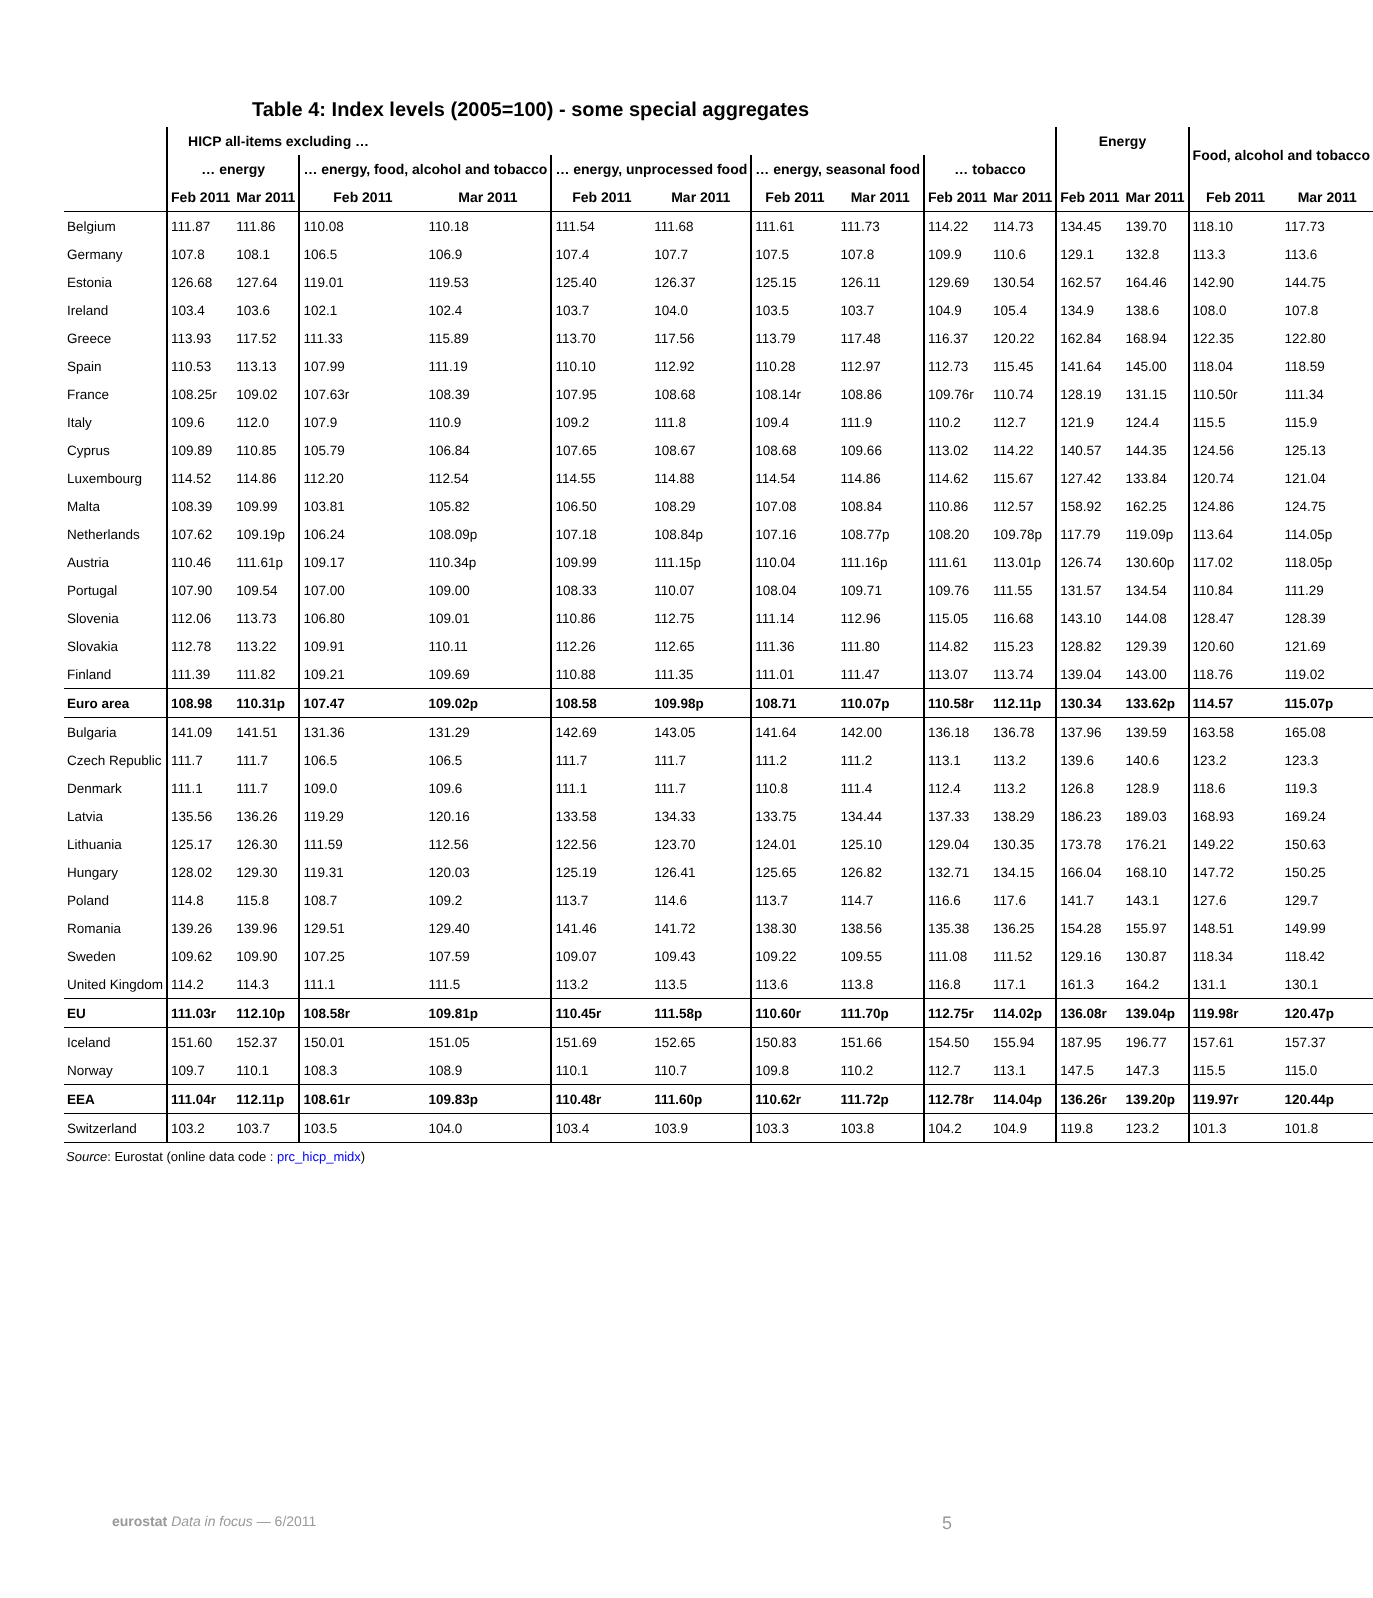Table 4: Index levels (2005=100) - some special aggregates
| | HICP all-items excluding … | | | | | | | | | | Energy | | Food, alcohol and tobacco | |
| --- | --- | --- | --- | --- | --- | --- | --- | --- | --- | --- | --- | --- | --- | --- |
| | … energy | | … energy, food, alcohol and tobacco | | … energy, unprocessed food | | … energy, seasonal food | | … tobacco | | | | | |
| | Feb 2011 | Mar 2011 | Feb 2011 | Mar 2011 | Feb 2011 | Mar 2011 | Feb 2011 | Mar 2011 | Feb 2011 | Mar 2011 | Feb 2011 | Mar 2011 | Feb 2011 | Mar 2011 |
| Belgium | 111.87 | 111.86 | 110.08 | 110.18 | 111.54 | 111.68 | 111.61 | 111.73 | 114.22 | 114.73 | 134.45 | 139.70 | 118.10 | 117.73 |
| Germany | 107.8 | 108.1 | 106.5 | 106.9 | 107.4 | 107.7 | 107.5 | 107.8 | 109.9 | 110.6 | 129.1 | 132.8 | 113.3 | 113.6 |
| Estonia | 126.68 | 127.64 | 119.01 | 119.53 | 125.40 | 126.37 | 125.15 | 126.11 | 129.69 | 130.54 | 162.57 | 164.46 | 142.90 | 144.75 |
| Ireland | 103.4 | 103.6 | 102.1 | 102.4 | 103.7 | 104.0 | 103.5 | 103.7 | 104.9 | 105.4 | 134.9 | 138.6 | 108.0 | 107.8 |
| Greece | 113.93 | 117.52 | 111.33 | 115.89 | 113.70 | 117.56 | 113.79 | 117.48 | 116.37 | 120.22 | 162.84 | 168.94 | 122.35 | 122.80 |
| Spain | 110.53 | 113.13 | 107.99 | 111.19 | 110.10 | 112.92 | 110.28 | 112.97 | 112.73 | 115.45 | 141.64 | 145.00 | 118.04 | 118.59 |
| France | 108.25r | 109.02 | 107.63r | 108.39 | 107.95 | 108.68 | 108.14r | 108.86 | 109.76r | 110.74 | 128.19 | 131.15 | 110.50r | 111.34 |
| Italy | 109.6 | 112.0 | 107.9 | 110.9 | 109.2 | 111.8 | 109.4 | 111.9 | 110.2 | 112.7 | 121.9 | 124.4 | 115.5 | 115.9 |
| Cyprus | 109.89 | 110.85 | 105.79 | 106.84 | 107.65 | 108.67 | 108.68 | 109.66 | 113.02 | 114.22 | 140.57 | 144.35 | 124.56 | 125.13 |
| Luxembourg | 114.52 | 114.86 | 112.20 | 112.54 | 114.55 | 114.88 | 114.54 | 114.86 | 114.62 | 115.67 | 127.42 | 133.84 | 120.74 | 121.04 |
| Malta | 108.39 | 109.99 | 103.81 | 105.82 | 106.50 | 108.29 | 107.08 | 108.84 | 110.86 | 112.57 | 158.92 | 162.25 | 124.86 | 124.75 |
| Netherlands | 107.62 | 109.19p | 106.24 | 108.09p | 107.18 | 108.84p | 107.16 | 108.77p | 108.20 | 109.78p | 117.79 | 119.09p | 113.64 | 114.05p |
| Austria | 110.46 | 111.61p | 109.17 | 110.34p | 109.99 | 111.15p | 110.04 | 111.16p | 111.61 | 113.01p | 126.74 | 130.60p | 117.02 | 118.05p |
| Portugal | 107.90 | 109.54 | 107.00 | 109.00 | 108.33 | 110.07 | 108.04 | 109.71 | 109.76 | 111.55 | 131.57 | 134.54 | 110.84 | 111.29 |
| Slovenia | 112.06 | 113.73 | 106.80 | 109.01 | 110.86 | 112.75 | 111.14 | 112.96 | 115.05 | 116.68 | 143.10 | 144.08 | 128.47 | 128.39 |
| Slovakia | 112.78 | 113.22 | 109.91 | 110.11 | 112.26 | 112.65 | 111.36 | 111.80 | 114.82 | 115.23 | 128.82 | 129.39 | 120.60 | 121.69 |
| Finland | 111.39 | 111.82 | 109.21 | 109.69 | 110.88 | 111.35 | 111.01 | 111.47 | 113.07 | 113.74 | 139.04 | 143.00 | 118.76 | 119.02 |
| Euro area | 108.98 | 110.31p | 107.47 | 109.02p | 108.58 | 109.98p | 108.71 | 110.07p | 110.58r | 112.11p | 130.34 | 133.62p | 114.57 | 115.07p |
| Bulgaria | 141.09 | 141.51 | 131.36 | 131.29 | 142.69 | 143.05 | 141.64 | 142.00 | 136.18 | 136.78 | 137.96 | 139.59 | 163.58 | 165.08 |
| Czech Republic | 111.7 | 111.7 | 106.5 | 106.5 | 111.7 | 111.7 | 111.2 | 111.2 | 113.1 | 113.2 | 139.6 | 140.6 | 123.2 | 123.3 |
| Denmark | 111.1 | 111.7 | 109.0 | 109.6 | 111.1 | 111.7 | 110.8 | 111.4 | 112.4 | 113.2 | 126.8 | 128.9 | 118.6 | 119.3 |
| Latvia | 135.56 | 136.26 | 119.29 | 120.16 | 133.58 | 134.33 | 133.75 | 134.44 | 137.33 | 138.29 | 186.23 | 189.03 | 168.93 | 169.24 |
| Lithuania | 125.17 | 126.30 | 111.59 | 112.56 | 122.56 | 123.70 | 124.01 | 125.10 | 129.04 | 130.35 | 173.78 | 176.21 | 149.22 | 150.63 |
| Hungary | 128.02 | 129.30 | 119.31 | 120.03 | 125.19 | 126.41 | 125.65 | 126.82 | 132.71 | 134.15 | 166.04 | 168.10 | 147.72 | 150.25 |
| Poland | 114.8 | 115.8 | 108.7 | 109.2 | 113.7 | 114.6 | 113.7 | 114.7 | 116.6 | 117.6 | 141.7 | 143.1 | 127.6 | 129.7 |
| Romania | 139.26 | 139.96 | 129.51 | 129.40 | 141.46 | 141.72 | 138.30 | 138.56 | 135.38 | 136.25 | 154.28 | 155.97 | 148.51 | 149.99 |
| Sweden | 109.62 | 109.90 | 107.25 | 107.59 | 109.07 | 109.43 | 109.22 | 109.55 | 111.08 | 111.52 | 129.16 | 130.87 | 118.34 | 118.42 |
| United Kingdom | 114.2 | 114.3 | 111.1 | 111.5 | 113.2 | 113.5 | 113.6 | 113.8 | 116.8 | 117.1 | 161.3 | 164.2 | 131.1 | 130.1 |
| EU | 111.03r | 112.10p | 108.58r | 109.81p | 110.45r | 111.58p | 110.60r | 111.70p | 112.75r | 114.02p | 136.08r | 139.04p | 119.98r | 120.47p |
| Iceland | 151.60 | 152.37 | 150.01 | 151.05 | 151.69 | 152.65 | 150.83 | 151.66 | 154.50 | 155.94 | 187.95 | 196.77 | 157.61 | 157.37 |
| Norway | 109.7 | 110.1 | 108.3 | 108.9 | 110.1 | 110.7 | 109.8 | 110.2 | 112.7 | 113.1 | 147.5 | 147.3 | 115.5 | 115.0 |
| EEA | 111.04r | 112.11p | 108.61r | 109.83p | 110.48r | 111.60p | 110.62r | 111.72p | 112.78r | 114.04p | 136.26r | 139.20p | 119.97r | 120.44p |
| Switzerland | 103.2 | 103.7 | 103.5 | 104.0 | 103.4 | 103.9 | 103.3 | 103.8 | 104.2 | 104.9 | 119.8 | 123.2 | 101.3 | 101.8 |
Source: Eurostat (online data code : prc_hicp_midx)
eurostat Data in focus — 6/2011 5